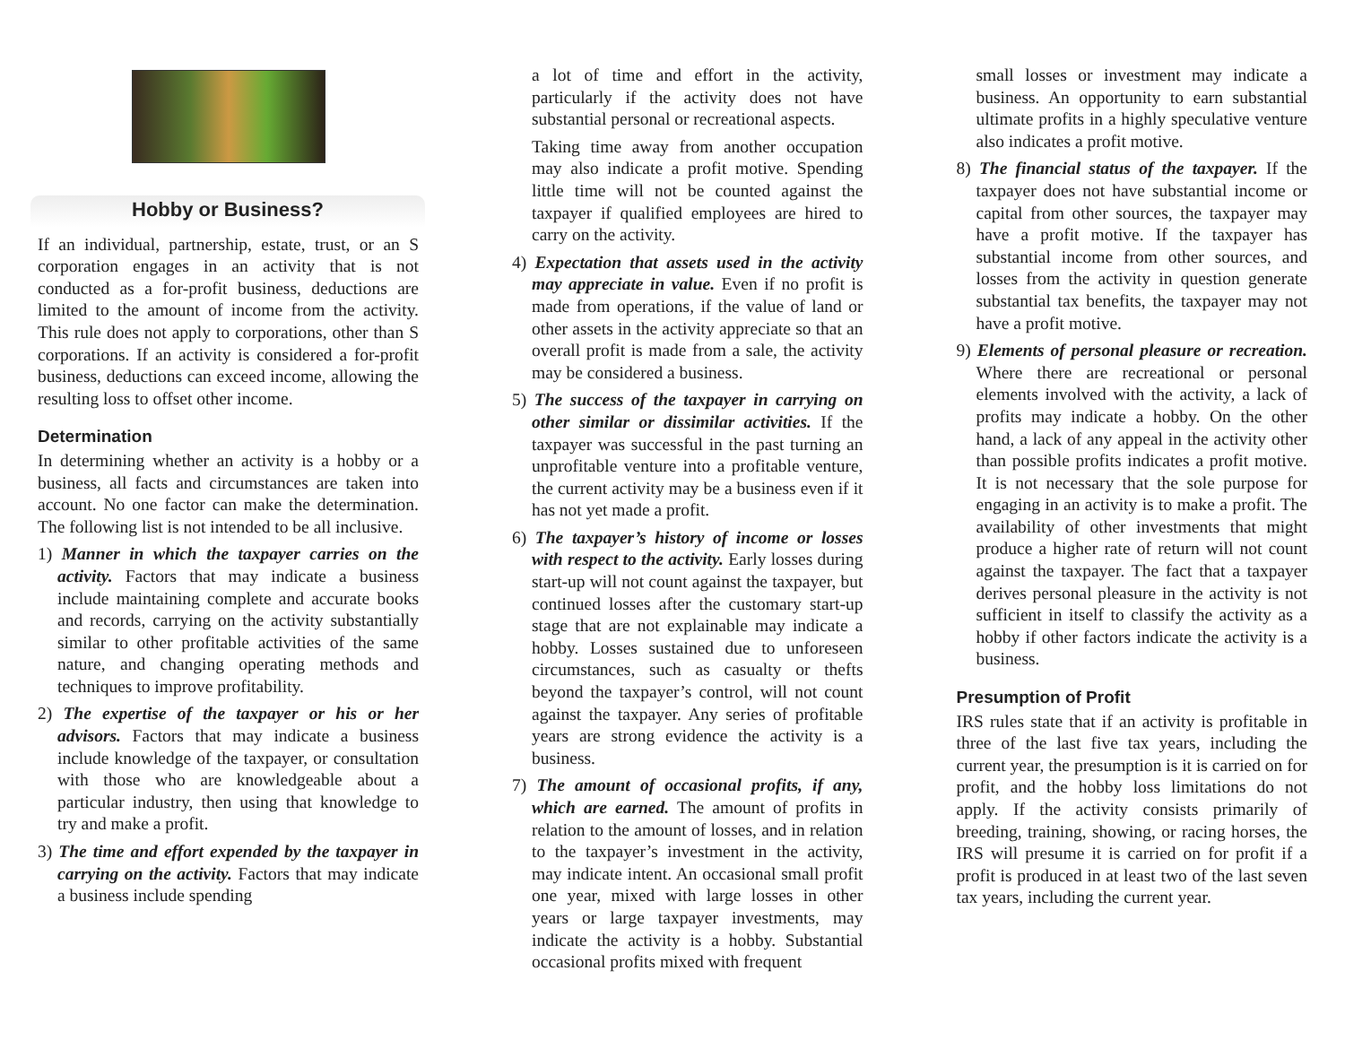Hobby or Business?
If an individual, partnership, estate, trust, or an S corporation engages in an activity that is not conducted as a for-profit business, deductions are limited to the amount of income from the activity. This rule does not apply to corporations, other than S corporations. If an activity is considered a for-profit business, deductions can exceed income, allowing the resulting loss to offset other income.
Determination
In determining whether an activity is a hobby or a business, all facts and circumstances are taken into account. No one factor can make the determination. The following list is not intended to be all inclusive.
1) Manner in which the taxpayer carries on the activity. Factors that may indicate a business include maintaining complete and accurate books and records, carrying on the activity substantially similar to other profitable activities of the same nature, and changing operating methods and techniques to improve profitability.
2) The expertise of the taxpayer or his or her advisors. Factors that may indicate a business include knowledge of the taxpayer, or consultation with those who are knowledgeable about a particular industry, then using that knowledge to try and make a profit.
3) The time and effort expended by the taxpayer in carrying on the activity. Factors that may indicate a business include spending
a lot of time and effort in the activity, particularly if the activity does not have substantial personal or recreational aspects.
Taking time away from another occupation may also indicate a profit motive. Spending little time will not be counted against the taxpayer if qualified employees are hired to carry on the activity.
4) Expectation that assets used in the activity may appreciate in value. Even if no profit is made from operations, if the value of land or other assets in the activity appreciate so that an overall profit is made from a sale, the activity may be considered a business.
5) The success of the taxpayer in carrying on other similar or dissimilar activities. If the taxpayer was successful in the past turning an unprofitable venture into a profitable venture, the current activity may be a business even if it has not yet made a profit.
6) The taxpayer’s history of income or losses with respect to the activity. Early losses during start-up will not count against the taxpayer, but continued losses after the customary start-up stage that are not explainable may indicate a hobby. Losses sustained due to unforeseen circumstances, such as casualty or thefts beyond the taxpayer’s control, will not count against the taxpayer. Any series of profitable years are strong evidence the activity is a business.
7) The amount of occasional profits, if any, which are earned. The amount of profits in relation to the amount of losses, and in relation to the taxpayer’s investment in the activity, may indicate intent. An occasional small profit one year, mixed with large losses in other years or large taxpayer investments, may indicate the activity is a hobby. Substantial occasional profits mixed with frequent
small losses or investment may indicate a business. An opportunity to earn substantial ultimate profits in a highly speculative venture also indicates a profit motive.
8) The financial status of the taxpayer. If the taxpayer does not have substantial income or capital from other sources, the taxpayer may have a profit motive. If the taxpayer has substantial income from other sources, and losses from the activity in question generate substantial tax benefits, the taxpayer may not have a profit motive.
9) Elements of personal pleasure or recreation. Where there are recreational or personal elements involved with the activity, a lack of profits may indicate a hobby. On the other hand, a lack of any appeal in the activity other than possible profits indicates a profit motive. It is not necessary that the sole purpose for engaging in an activity is to make a profit. The availability of other investments that might produce a higher rate of return will not count against the taxpayer. The fact that a taxpayer derives personal pleasure in the activity is not sufficient in itself to classify the activity as a hobby if other factors indicate the activity is a business.
Presumption of Profit
IRS rules state that if an activity is profitable in three of the last five tax years, including the current year, the presumption is it is carried on for profit, and the hobby loss limitations do not apply. If the activity consists primarily of breeding, training, showing, or racing horses, the IRS will presume it is carried on for profit if a profit is produced in at least two of the last seven tax years, including the current year.